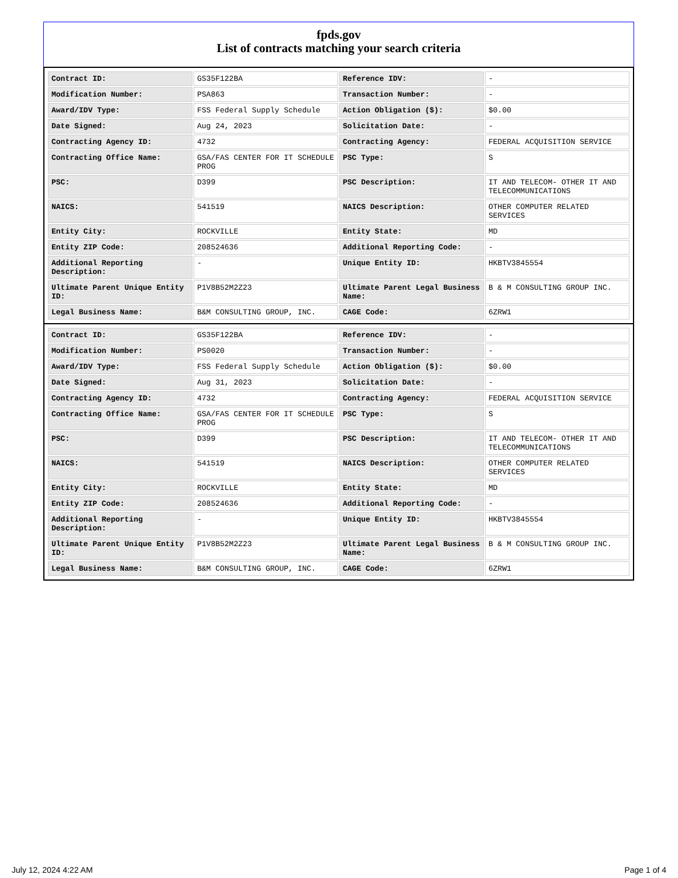fpds.gov
List of contracts matching your search criteria
| Contract ID: | GS35F122BA | Reference IDV: | - |
| Modification Number: | PSA863 | Transaction Number: | - |
| Award/IDV Type: | FSS Federal Supply Schedule | Action Obligation ($): | $0.00 |
| Date Signed: | Aug 24, 2023 | Solicitation Date: | - |
| Contracting Agency ID: | 4732 | Contracting Agency: | FEDERAL ACQUISITION SERVICE |
| Contracting Office Name: | GSA/FAS CENTER FOR IT SCHEDULE PROG | PSC Type: | S |
| PSC: | D399 | PSC Description: | IT AND TELECOM- OTHER IT AND TELECOMMUNICATIONS |
| NAICS: | 541519 | NAICS Description: | OTHER COMPUTER RELATED SERVICES |
| Entity City: | ROCKVILLE | Entity State: | MD |
| Entity ZIP Code: | 208524636 | Additional Reporting Code: | - |
| Additional Reporting Description: | - | Unique Entity ID: | HKBTV3845554 |
| Ultimate Parent Unique Entity ID: | P1V8B52M2Z23 | Ultimate Parent Legal Business Name: | B & M CONSULTING GROUP INC. |
| Legal Business Name: | B&M CONSULTING GROUP, INC. | CAGE Code: | 6ZRW1 |
| Contract ID: | GS35F122BA | Reference IDV: | - |
| Modification Number: | PS0020 | Transaction Number: | - |
| Award/IDV Type: | FSS Federal Supply Schedule | Action Obligation ($): | $0.00 |
| Date Signed: | Aug 31, 2023 | Solicitation Date: | - |
| Contracting Agency ID: | 4732 | Contracting Agency: | FEDERAL ACQUISITION SERVICE |
| Contracting Office Name: | GSA/FAS CENTER FOR IT SCHEDULE PROG | PSC Type: | S |
| PSC: | D399 | PSC Description: | IT AND TELECOM- OTHER IT AND TELECOMMUNICATIONS |
| NAICS: | 541519 | NAICS Description: | OTHER COMPUTER RELATED SERVICES |
| Entity City: | ROCKVILLE | Entity State: | MD |
| Entity ZIP Code: | 208524636 | Additional Reporting Code: | - |
| Additional Reporting Description: | - | Unique Entity ID: | HKBTV3845554 |
| Ultimate Parent Unique Entity ID: | P1V8B52M2Z23 | Ultimate Parent Legal Business Name: | B & M CONSULTING GROUP INC. |
| Legal Business Name: | B&M CONSULTING GROUP, INC. | CAGE Code: | 6ZRW1 |
July 12, 2024 4:22 AM Page 1 of 4